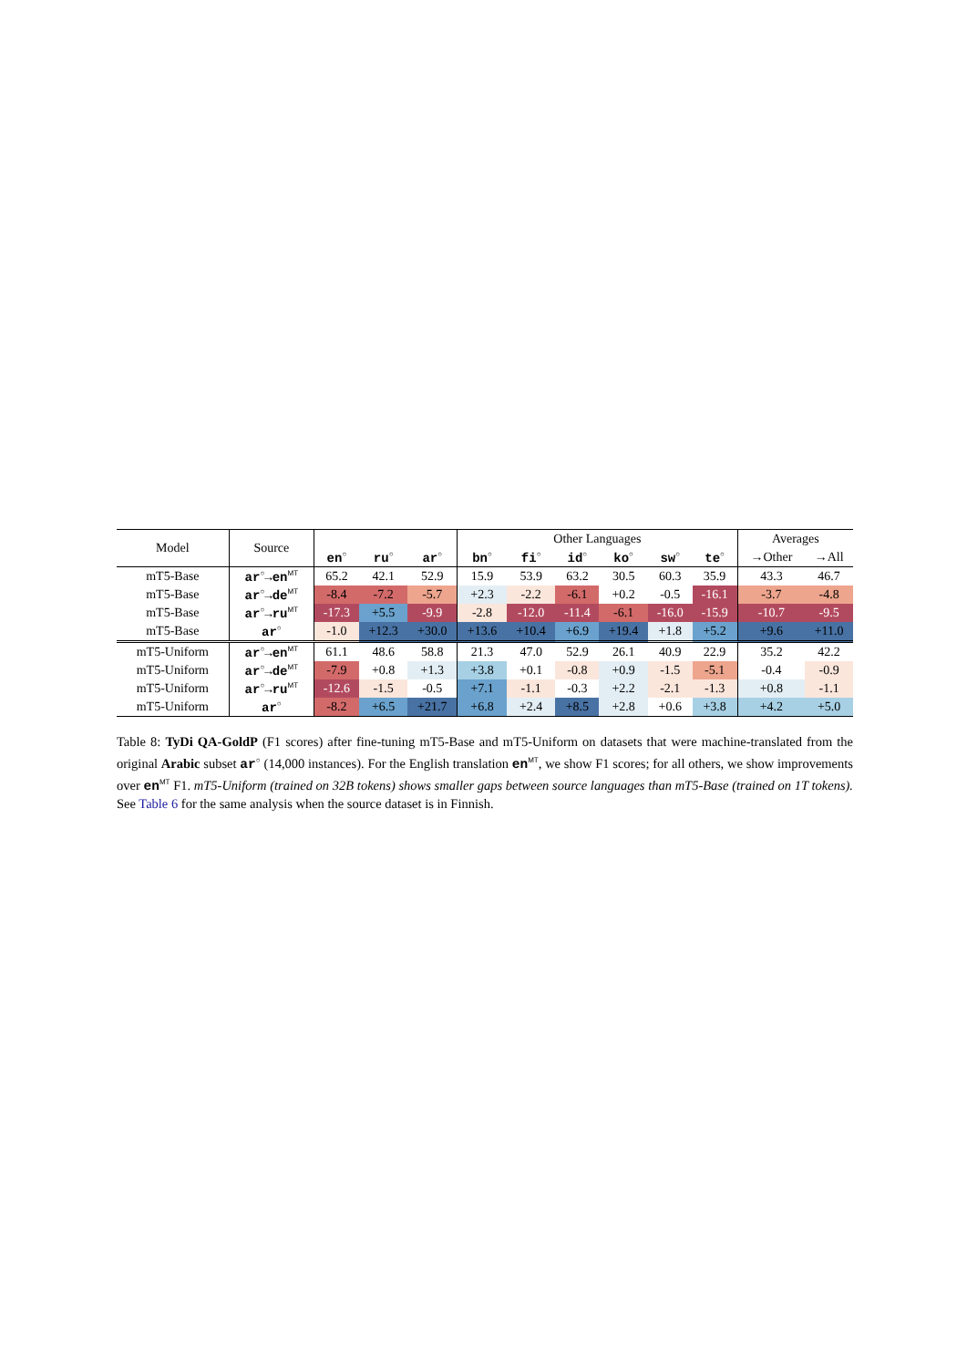| Model | Source | | | | Other Languages | | | | | | Averages | |
| --- | --- | --- | --- | --- | --- | --- | --- | --- | --- | --- | --- | --- |
| | | en<sup>○</sup> | ru<sup>○</sup> | ar<sup>○</sup> | bn<sup>○</sup> | fi<sup>○</sup> | id<sup>○</sup> | ko<sup>○</sup> | sw<sup>○</sup> | te<sup>○</sup> | →Other | →All |
| mT5-Base | ar<sup>○</sup>→en<sup>MT</sup> | 65.2 | 42.1 | 52.9 | 15.9 | 53.9 | 63.2 | 30.5 | 60.3 | 35.9 | 43.3 | 46.7 |
| mT5-Base | ar<sup>○</sup>→de<sup>MT</sup> | -8.4 | -7.2 | -5.7 | +2.3 | -2.2 | -6.1 | +0.2 | -0.5 | -16.1 | -3.7 | -4.8 |
| mT5-Base | ar<sup>○</sup>→ru<sup>MT</sup> | -17.3 | +5.5 | -9.9 | -2.8 | -12.0 | -11.4 | -6.1 | -16.0 | -15.9 | -10.7 | -9.5 |
| mT5-Base | ar<sup>○</sup> | -1.0 | +12.3 | +30.0 | +13.6 | +10.4 | +6.9 | +19.4 | +1.8 | +5.2 | +9.6 | +11.0 |
| mT5-Uniform | ar<sup>○</sup>→en<sup>MT</sup> | 61.1 | 48.6 | 58.8 | 21.3 | 47.0 | 52.9 | 26.1 | 40.9 | 22.9 | 35.2 | 42.2 |
| mT5-Uniform | ar<sup>○</sup>→de<sup>MT</sup> | -7.9 | +0.8 | +1.3 | +3.8 | +0.1 | -0.8 | +0.9 | -1.5 | -5.1 | -0.4 | -0.9 |
| mT5-Uniform | ar<sup>○</sup>→ru<sup>MT</sup> | -12.6 | -1.5 | -0.5 | +7.1 | -1.1 | -0.3 | +2.2 | -2.1 | -1.3 | +0.8 | -1.1 |
| mT5-Uniform | ar<sup>○</sup> | -8.2 | +6.5 | +21.7 | +6.8 | +2.4 | +8.5 | +2.8 | +0.6 | +3.8 | +4.2 | +5.0 |
Table 8: TyDi QA-GoldP (F1 scores) after fine-tuning mT5-Base and mT5-Uniform on datasets that were machine-translated from the original Arabic subset ar<sup>○</sup> (14,000 instances). For the English translation en<sup>MT</sup>, we show F1 scores; for all others, we show improvements over en<sup>MT</sup> F1. mT5-Uniform (trained on 32B tokens) shows smaller gaps between source languages than mT5-Base (trained on 1T tokens). See Table 6 for the same analysis when the source dataset is in Finnish.